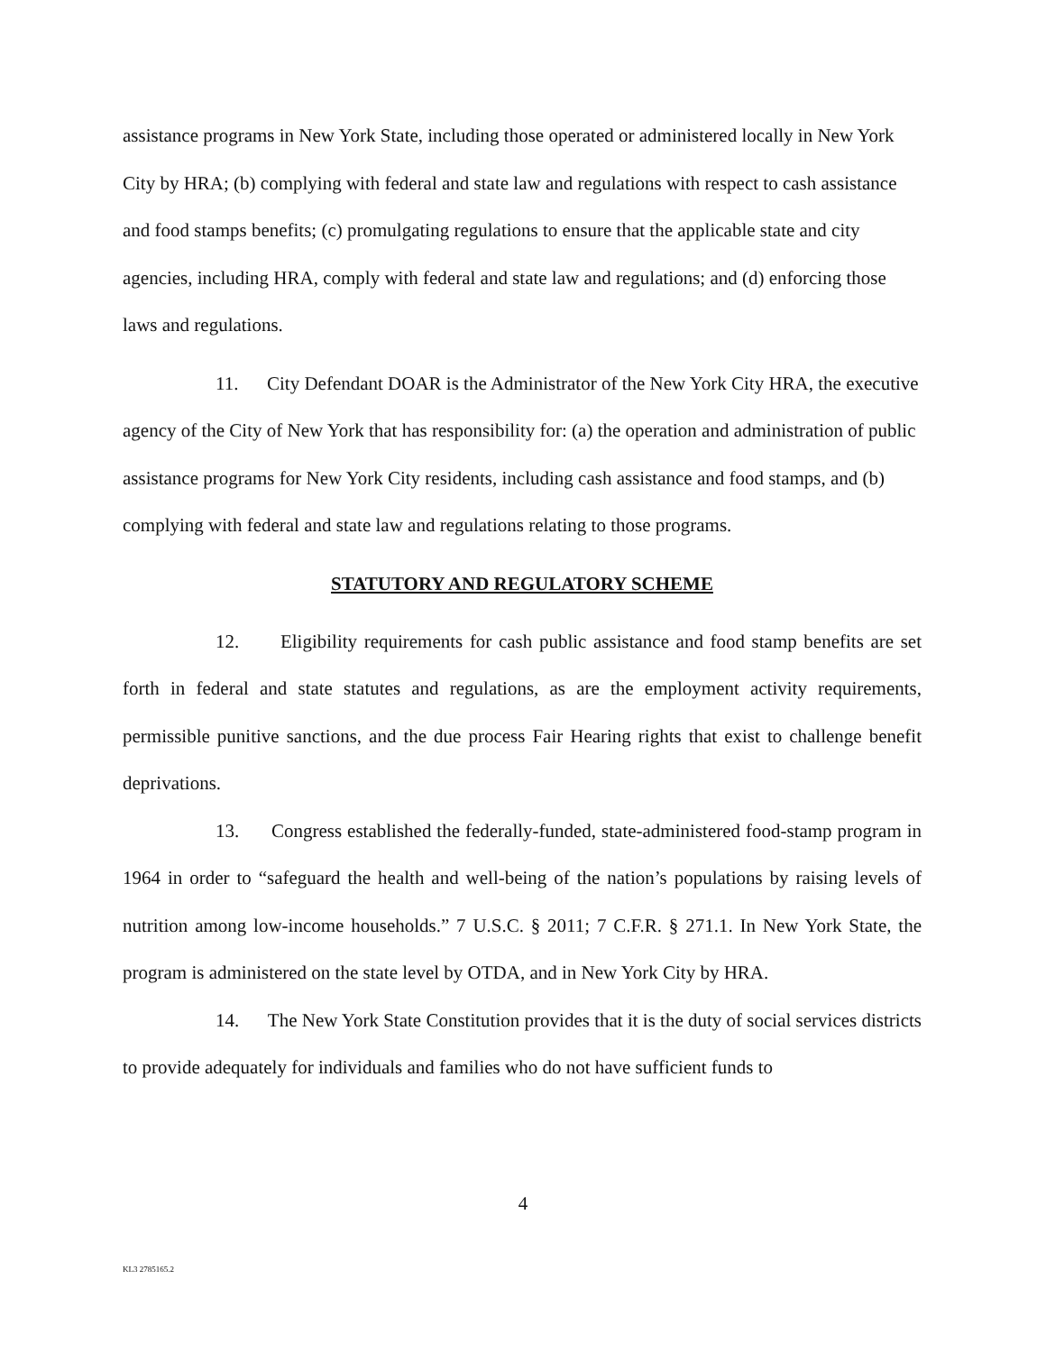assistance programs in New York State, including those operated or administered locally in New York City by HRA; (b) complying with federal and state law and regulations with respect to cash assistance and food stamps benefits; (c) promulgating regulations to ensure that the applicable state and city agencies, including HRA, comply with federal and state law and regulations; and (d) enforcing those laws and regulations.
11. City Defendant DOAR is the Administrator of the New York City HRA, the executive agency of the City of New York that has responsibility for: (a) the operation and administration of public assistance programs for New York City residents, including cash assistance and food stamps, and (b) complying with federal and state law and regulations relating to those programs.
STATUTORY AND REGULATORY SCHEME
12. Eligibility requirements for cash public assistance and food stamp benefits are set forth in federal and state statutes and regulations, as are the employment activity requirements, permissible punitive sanctions, and the due process Fair Hearing rights that exist to challenge benefit deprivations.
13. Congress established the federally-funded, state-administered food-stamp program in 1964 in order to “safeguard the health and well-being of the nation’s populations by raising levels of nutrition among low-income households.” 7 U.S.C. § 2011; 7 C.F.R. § 271.1. In New York State, the program is administered on the state level by OTDA, and in New York City by HRA.
14. The New York State Constitution provides that it is the duty of social services districts to provide adequately for individuals and families who do not have sufficient funds to
4
KL3 2785165.2